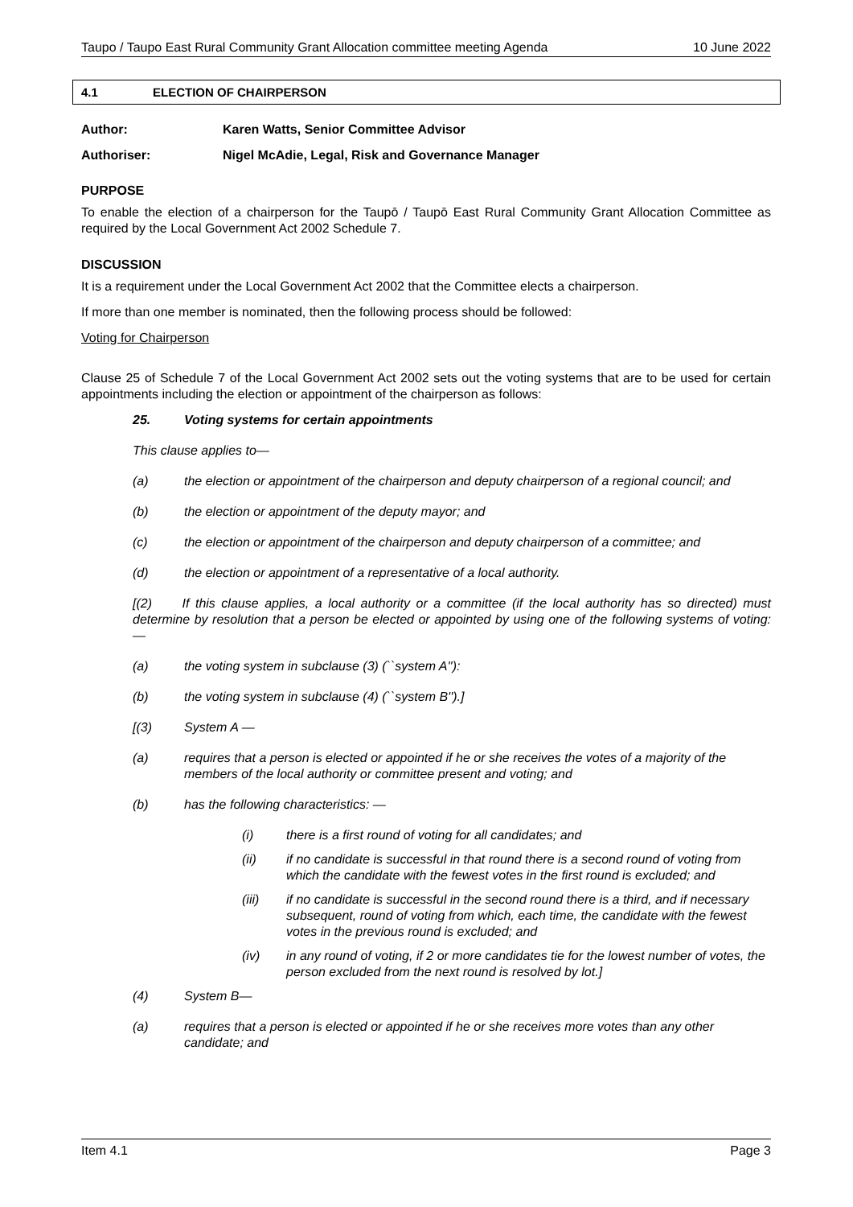Taupo / Taupo East Rural Community Grant Allocation committee meeting Agenda 10 June 2022
4.1 ELECTION OF CHAIRPERSON
Author: Karen Watts, Senior Committee Advisor
Authoriser: Nigel McAdie, Legal, Risk and Governance Manager
PURPOSE
To enable the election of a chairperson for the Taupō / Taupō East Rural Community Grant Allocation Committee as required by the Local Government Act 2002 Schedule 7.
DISCUSSION
It is a requirement under the Local Government Act 2002 that the Committee elects a chairperson.
If more than one member is nominated, then the following process should be followed:
Voting for Chairperson
Clause 25 of Schedule 7 of the Local Government Act 2002 sets out the voting systems that are to be used for certain appointments including the election or appointment of the chairperson as follows:
25. Voting systems for certain appointments
This clause applies to—
(a) the election or appointment of the chairperson and deputy chairperson of a regional council; and
(b) the election or appointment of the deputy mayor; and
(c) the election or appointment of the chairperson and deputy chairperson of a committee; and
(d) the election or appointment of a representative of a local authority.
[(2) If this clause applies, a local authority or a committee (if the local authority has so directed) must determine by resolution that a person be elected or appointed by using one of the following systems of voting: —
(a) the voting system in subclause (3) (``system A''):
(b) the voting system in subclause (4) (``system B'').]
[(3) System A —
(a) requires that a person is elected or appointed if he or she receives the votes of a majority of the members of the local authority or committee present and voting; and
(b) has the following characteristics: —
(i) there is a first round of voting for all candidates; and
(ii) if no candidate is successful in that round there is a second round of voting from which the candidate with the fewest votes in the first round is excluded; and
(iii) if no candidate is successful in the second round there is a third, and if necessary subsequent, round of voting from which, each time, the candidate with the fewest votes in the previous round is excluded; and
(iv) in any round of voting, if 2 or more candidates tie for the lowest number of votes, the person excluded from the next round is resolved by lot.]
(4) System B—
(a) requires that a person is elected or appointed if he or she receives more votes than any other candidate; and
Item 4.1 Page 3